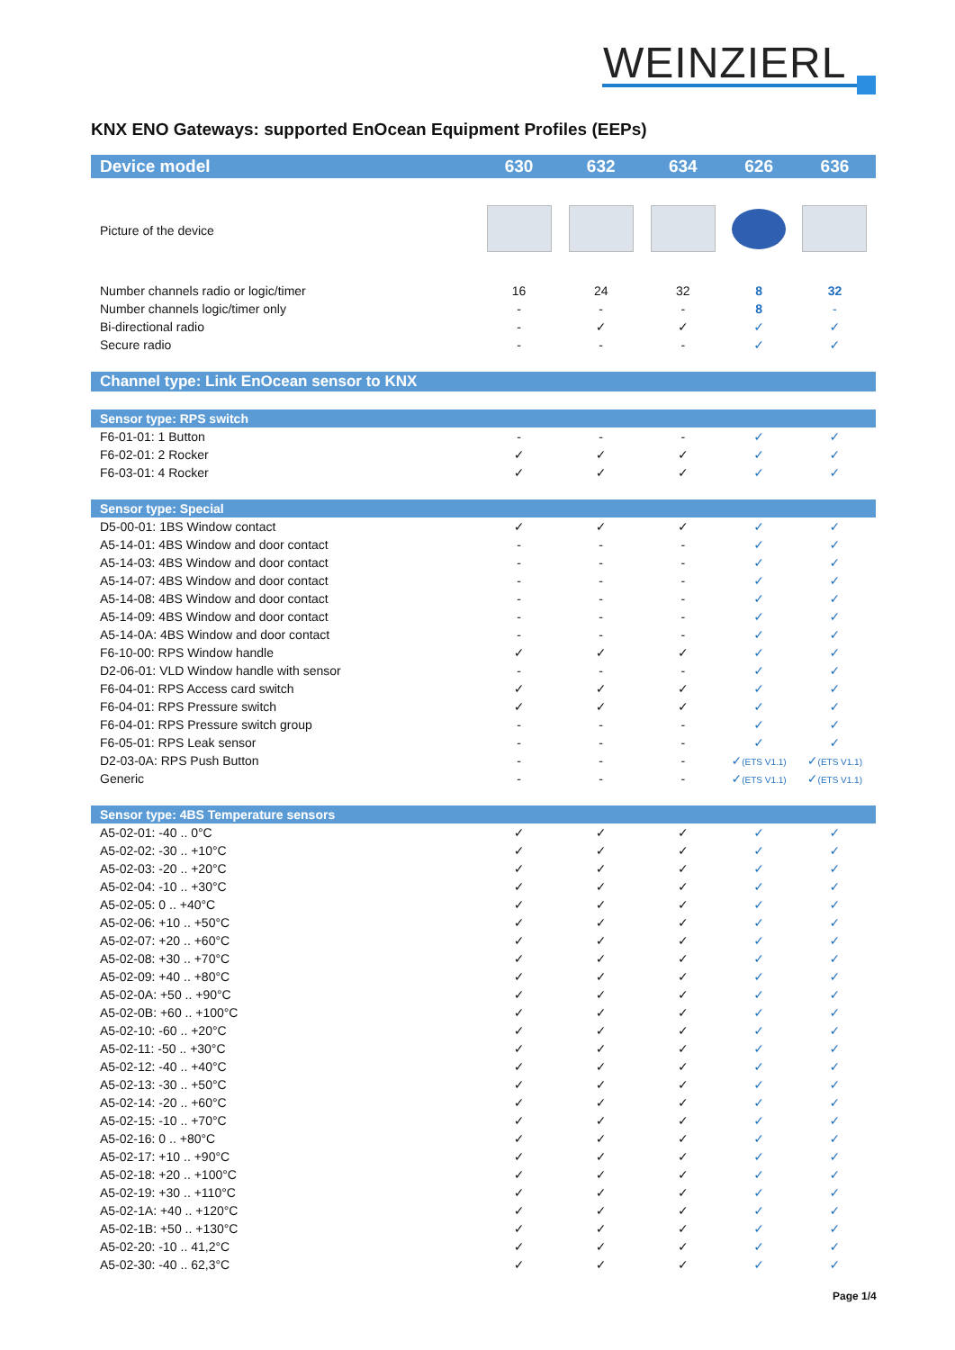WEINZIERL
KNX ENO Gateways: supported EnOcean Equipment Profiles (EEPs)
| Device model | 630 | 632 | 634 | 626 | 636 |
| --- | --- | --- | --- | --- | --- |
| Picture of the device | | | | | |
| Number channels radio or logic/timer | 16 | 24 | 32 | 8 | 32 |
| Number channels logic/timer only | - | - | - | 8 | - |
| Bi-directional radio | - | ✓ | ✓ | ✓ | ✓ |
| Secure radio | - | - | - | ✓ | ✓ |
| Channel type: Link EnOcean sensor to KNX | | | | | |
| Sensor type: RPS switch | | | | | |
| F6-01-01: 1 Button | - | - | - | ✓ | ✓ |
| F6-02-01: 2 Rocker | ✓ | ✓ | ✓ | ✓ | ✓ |
| F6-03-01: 4 Rocker | ✓ | ✓ | ✓ | ✓ | ✓ |
| Sensor type: Special | | | | | |
| D5-00-01: 1BS Window contact | ✓ | ✓ | ✓ | ✓ | ✓ |
| A5-14-01: 4BS Window and door contact | - | - | - | ✓ | ✓ |
| A5-14-03: 4BS Window and door contact | - | - | - | ✓ | ✓ |
| A5-14-07: 4BS Window and door contact | - | - | - | ✓ | ✓ |
| A5-14-08: 4BS Window and door contact | - | - | - | ✓ | ✓ |
| A5-14-09: 4BS Window and door contact | - | - | - | ✓ | ✓ |
| A5-14-0A: 4BS Window and door contact | - | - | - | ✓ | ✓ |
| F6-10-00: RPS Window handle | ✓ | ✓ | ✓ | ✓ | ✓ |
| D2-06-01: VLD Window handle with sensor | - | - | - | ✓ | ✓ |
| F6-04-01: RPS Access card switch | ✓ | ✓ | ✓ | ✓ | ✓ |
| F6-04-01: RPS Pressure switch | ✓ | ✓ | ✓ | ✓ | ✓ |
| F6-04-01: RPS Pressure switch group | - | - | - | ✓ | ✓ |
| F6-05-01: RPS Leak sensor | - | - | - | ✓ | ✓ |
| D2-03-0A: RPS Push Button | - | - | - | ✓ (ETS V1.1) | ✓ (ETS V1.1) |
| Generic | - | - | - | ✓ (ETS V1.1) | ✓ (ETS V1.1) |
| Sensor type: 4BS Temperature sensors | | | | | |
| A5-02-01: -40 .. 0°C | ✓ | ✓ | ✓ | ✓ | ✓ |
| A5-02-02: -30 .. +10°C | ✓ | ✓ | ✓ | ✓ | ✓ |
| A5-02-03: -20 .. +20°C | ✓ | ✓ | ✓ | ✓ | ✓ |
| A5-02-04: -10 .. +30°C | ✓ | ✓ | ✓ | ✓ | ✓ |
| A5-02-05: 0 .. +40°C | ✓ | ✓ | ✓ | ✓ | ✓ |
| A5-02-06: +10 .. +50°C | ✓ | ✓ | ✓ | ✓ | ✓ |
| A5-02-07: +20 .. +60°C | ✓ | ✓ | ✓ | ✓ | ✓ |
| A5-02-08: +30 .. +70°C | ✓ | ✓ | ✓ | ✓ | ✓ |
| A5-02-09: +40 .. +80°C | ✓ | ✓ | ✓ | ✓ | ✓ |
| A5-02-0A: +50 .. +90°C | ✓ | ✓ | ✓ | ✓ | ✓ |
| A5-02-0B: +60 .. +100°C | ✓ | ✓ | ✓ | ✓ | ✓ |
| A5-02-10: -60 .. +20°C | ✓ | ✓ | ✓ | ✓ | ✓ |
| A5-02-11: -50 .. +30°C | ✓ | ✓ | ✓ | ✓ | ✓ |
| A5-02-12: -40 .. +40°C | ✓ | ✓ | ✓ | ✓ | ✓ |
| A5-02-13: -30 .. +50°C | ✓ | ✓ | ✓ | ✓ | ✓ |
| A5-02-14: -20 .. +60°C | ✓ | ✓ | ✓ | ✓ | ✓ |
| A5-02-15: -10 .. +70°C | ✓ | ✓ | ✓ | ✓ | ✓ |
| A5-02-16: 0 .. +80°C | ✓ | ✓ | ✓ | ✓ | ✓ |
| A5-02-17: +10 .. +90°C | ✓ | ✓ | ✓ | ✓ | ✓ |
| A5-02-18: +20 .. +100°C | ✓ | ✓ | ✓ | ✓ | ✓ |
| A5-02-19: +30 .. +110°C | ✓ | ✓ | ✓ | ✓ | ✓ |
| A5-02-1A: +40 .. +120°C | ✓ | ✓ | ✓ | ✓ | ✓ |
| A5-02-1B: +50 .. +130°C | ✓ | ✓ | ✓ | ✓ | ✓ |
| A5-02-20: -10 .. 41,2°C | ✓ | ✓ | ✓ | ✓ | ✓ |
| A5-02-30: -40 .. 62,3°C | ✓ | ✓ | ✓ | ✓ | ✓ |
Page 1/4